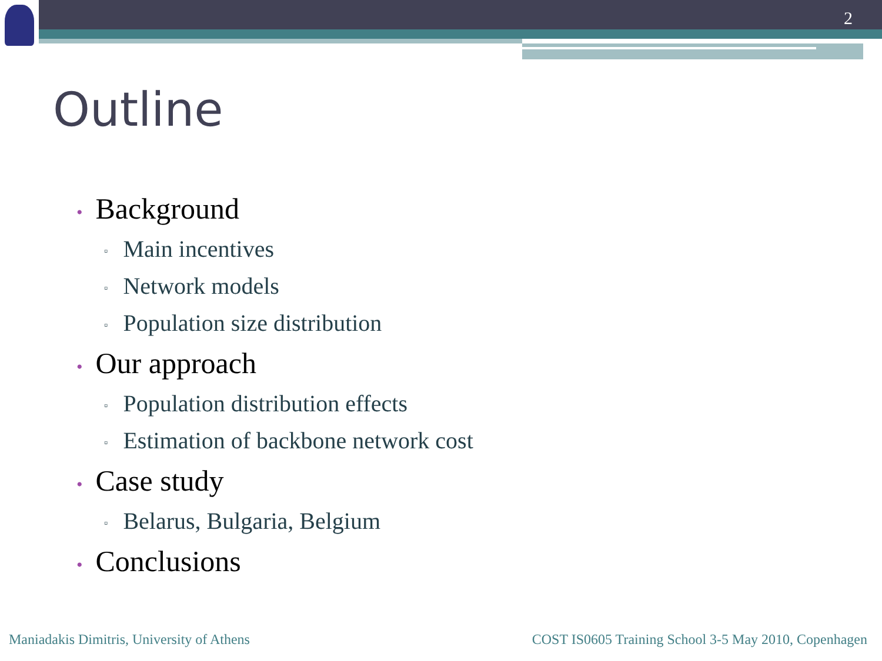2
Outline
• Background
▫ Main incentives
▫ Network models
▫ Population size distribution
• Our approach
▫ Population distribution effects
▫ Estimation of backbone network cost
• Case study
▫ Belarus, Bulgaria, Belgium
• Conclusions
Maniadakis Dimitris, University of Athens
COST IS0605 Training School 3-5 May 2010, Copenhagen